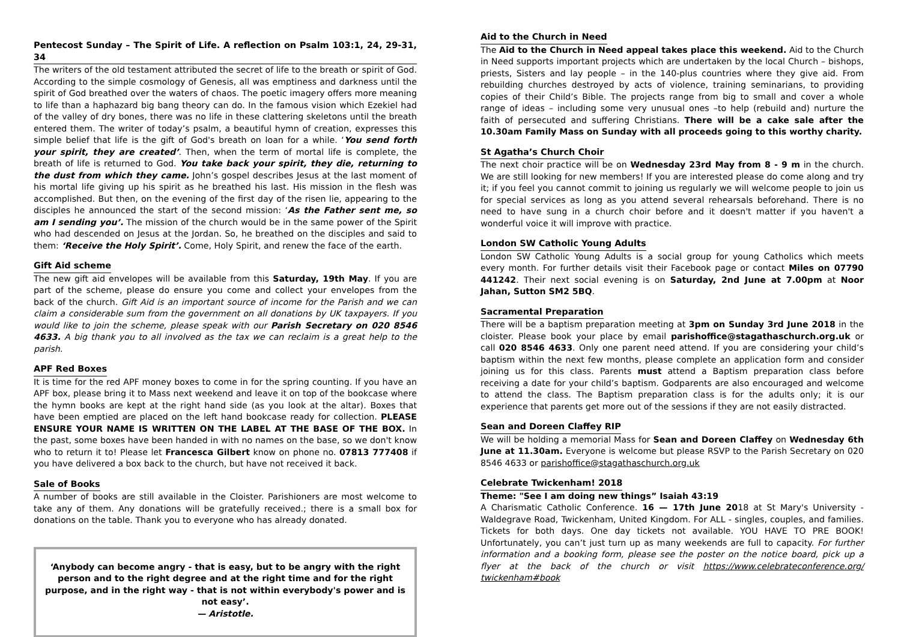Pentecost Sunday – The Spirit of Life. A reflection on Psalm 103:1, 24, 29-31, 34
The writers of the old testament attributed the secret of life to the breath or spirit of God. According to the simple cosmology of Genesis, all was emptiness and darkness until the spirit of God breathed over the waters of chaos. The poetic imagery offers more meaning to life than a haphazard big bang theory can do. In the famous vision which Ezekiel had of the valley of dry bones, there was no life in these clattering skeletons until the breath entered them. The writer of today’s psalm, a beautiful hymn of creation, expresses this simple belief that life is the gift of God's breath on loan for a while. ‘You send forth your spirit, they are created’. Then, when the term of mortal life is complete, the breath of life is returned to God. You take back your spirit, they die, returning to the dust from which they came. John’s gospel describes Jesus at the last moment of his mortal life giving up his spirit as he breathed his last. His mission in the flesh was accomplished. But then, on the evening of the first day of the risen lie, appearing to the disciples he announced the start of the second mission: ‘As the Father sent me, so am I sending you’. The mission of the church would be in the same power of the Spirit who had descended on Jesus at the Jordan. So, he breathed on the disciples and said to them: ‘Receive the Holy Spirit’. Come, Holy Spirit, and renew the face of the earth.
Gift Aid scheme
The new gift aid envelopes will be available from this Saturday, 19th May. If you are part of the scheme, please do ensure you come and collect your envelopes from the back of the church. Gift Aid is an important source of income for the Parish and we can claim a considerable sum from the government on all donations by UK taxpayers. If you would like to join the scheme, please speak with our Parish Secretary on 020 8546 4633. A big thank you to all involved as the tax we can reclaim is a great help to the parish.
APF Red Boxes
It is time for the red APF money boxes to come in for the spring counting. If you have an APF box, please bring it to Mass next weekend and leave it on top of the bookcase where the hymn books are kept at the right hand side (as you look at the altar). Boxes that have been emptied are placed on the left hand bookcase ready for collection. PLEASE ENSURE YOUR NAME IS WRITTEN ON THE LABEL AT THE BASE OF THE BOX. In the past, some boxes have been handed in with no names on the base, so we don't know who to return it to! Please let Francesca Gilbert know on phone no. 07813 777408 if you have delivered a box back to the church, but have not received it back.
Sale of Books
A number of books are still available in the Cloister. Parishioners are most welcome to take any of them. Any donations will be gratefully received.; there is a small box for donations on the table. Thank you to everyone who has already donated.
‘Anybody can become angry - that is easy, but to be angry with the right person and to the right degree and at the right time and for the right purpose, and in the right way - that is not within everybody's power and is not easy’.
— Aristotle.
Aid to the Church in Need
The Aid to the Church in Need appeal takes place this weekend. Aid to the Church in Need supports important projects which are undertaken by the local Church – bishops, priests, Sisters and lay people – in the 140-plus countries where they give aid. From rebuilding churches destroyed by acts of violence, training seminarians, to providing copies of their Child’s Bible. The projects range from big to small and cover a whole range of ideas – including some very unusual ones –to help (rebuild and) nurture the faith of persecuted and suffering Christians. There will be a cake sale after the 10.30am Family Mass on Sunday with all proceeds going to this worthy charity.
St Agatha’s Church Choir
The next choir practice will be on Wednesday 23rd May from 8 - 9 m in the church. We are still looking for new members! If you are interested please do come along and try it; if you feel you cannot commit to joining us regularly we will welcome people to join us for special services as long as you attend several rehearsals beforehand. There is no need to have sung in a church choir before and it doesn't matter if you haven't a wonderful voice it will improve with practice.
London SW Catholic Young Adults
London SW Catholic Young Adults is a social group for young Catholics which meets every month. For further details visit their Facebook page or contact Miles on 07790 441242. Their next social evening is on Saturday, 2nd June at 7.00pm at Noor Jahan, Sutton SM2 5BQ.
Sacramental Preparation
There will be a baptism preparation meeting at 3pm on Sunday 3rd June 2018 in the cloister. Please book your place by email parishoffice@stagathaschurch.org.uk or call 020 8546 4633. Only one parent need attend. If you are considering your child’s baptism within the next few months, please complete an application form and consider joining us for this class. Parents must attend a Baptism preparation class before receiving a date for your child’s baptism. Godparents are also encouraged and welcome to attend the class. The Baptism preparation class is for the adults only; it is our experience that parents get more out of the sessions if they are not easily distracted.
Sean and Doreen Claffey RIP
We will be holding a memorial Mass for Sean and Doreen Claffey on Wednesday 6th June at 11.30am. Everyone is welcome but please RSVP to the Parish Secretary on 020 8546 4633 or parishoffice@stagathaschurch.org.uk
Celebrate Twickenham! 2018
Theme: "See I am doing new things” Isaiah 43:19
A Charismatic Catholic Conference. 16 — 17th June 2018 at St Mary's University - Waldegrave Road, Twickenham, United Kingdom. For ALL - singles, couples, and families. Tickets for both days. One day tickets not available. YOU HAVE TO PRE BOOK! Unfortunately, you can’t just turn up as many weekends are full to capacity. For further information and a booking form, please see the poster on the notice board, pick up a flyer at the back of the church or visit https://www.celebrateconference.org/ twickenham#book